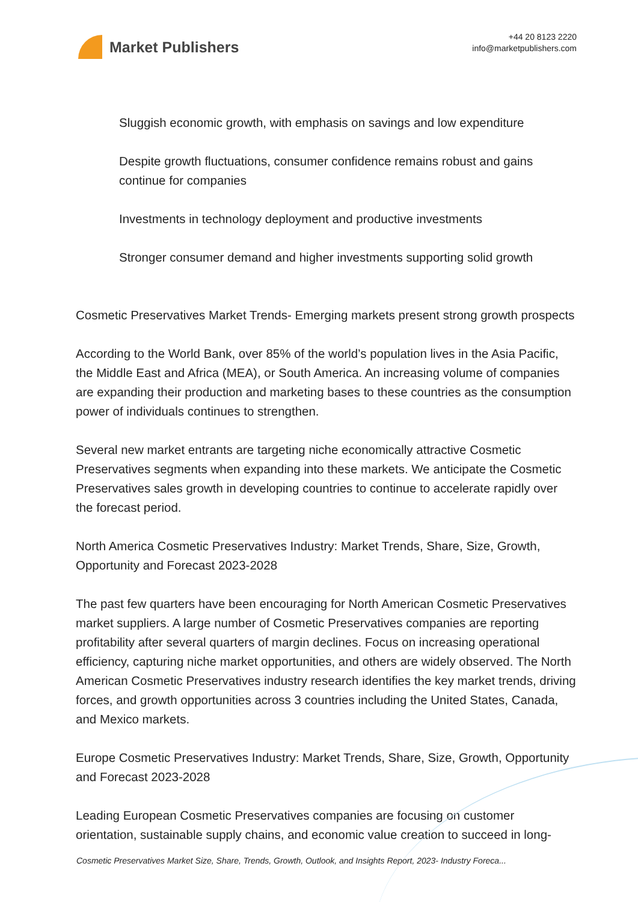Market Publishers
+44 20 8123 2220
info@marketpublishers.com
Sluggish economic growth, with emphasis on savings and low expenditure
Despite growth fluctuations, consumer confidence remains robust and gains continue for companies
Investments in technology deployment and productive investments
Stronger consumer demand and higher investments supporting solid growth
Cosmetic Preservatives Market Trends- Emerging markets present strong growth prospects
According to the World Bank, over 85% of the world’s population lives in the Asia Pacific, the Middle East and Africa (MEA), or South America. An increasing volume of companies are expanding their production and marketing bases to these countries as the consumption power of individuals continues to strengthen.
Several new market entrants are targeting niche economically attractive Cosmetic Preservatives segments when expanding into these markets. We anticipate the Cosmetic Preservatives sales growth in developing countries to continue to accelerate rapidly over the forecast period.
North America Cosmetic Preservatives Industry: Market Trends, Share, Size, Growth, Opportunity and Forecast 2023-2028
The past few quarters have been encouraging for North American Cosmetic Preservatives market suppliers. A large number of Cosmetic Preservatives companies are reporting profitability after several quarters of margin declines. Focus on increasing operational efficiency, capturing niche market opportunities, and others are widely observed. The North American Cosmetic Preservatives industry research identifies the key market trends, driving forces, and growth opportunities across 3 countries including the United States, Canada, and Mexico markets.
Europe Cosmetic Preservatives Industry: Market Trends, Share, Size, Growth, Opportunity and Forecast 2023-2028
Leading European Cosmetic Preservatives companies are focusing on customer orientation, sustainable supply chains, and economic value creation to succeed in long-
Cosmetic Preservatives Market Size, Share, Trends, Growth, Outlook, and Insights Report, 2023- Industry Foreca...